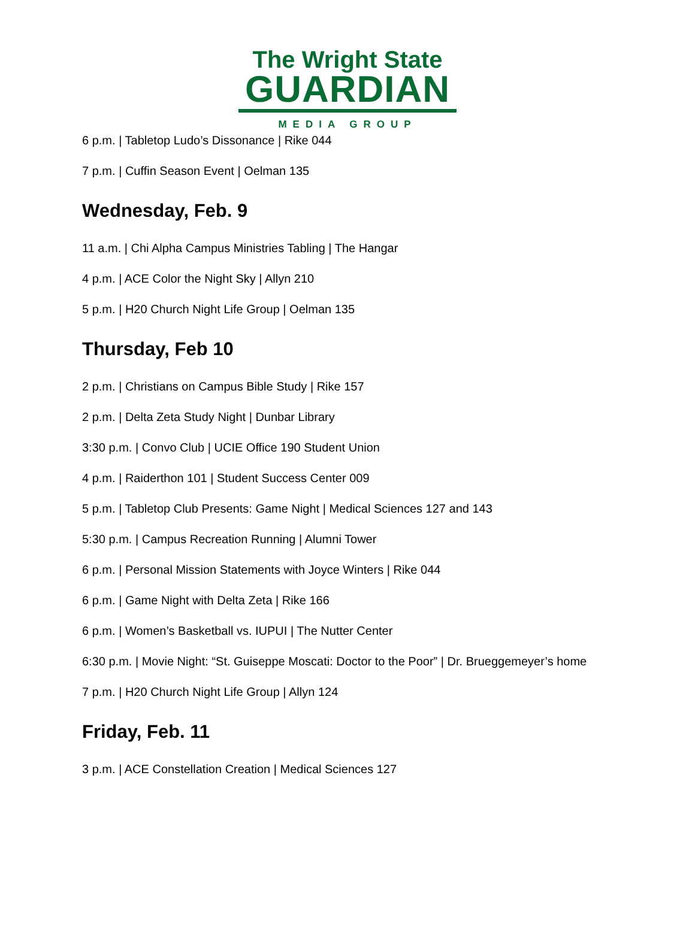The Wright State
GUARDIAN
MEDIA GROUP
6 p.m. | Tabletop Ludo’s Dissonance | Rike 044
7 p.m. | Cuffin Season Event | Oelman 135
Wednesday, Feb. 9
11 a.m. | Chi Alpha Campus Ministries Tabling | The Hangar
4 p.m. | ACE Color the Night Sky | Allyn 210
5 p.m. | H20 Church Night Life Group | Oelman 135
Thursday, Feb 10
2 p.m. | Christians on Campus Bible Study | Rike 157
2 p.m. | Delta Zeta Study Night | Dunbar Library
3:30 p.m. | Convo Club | UCIE Office 190 Student Union
4 p.m. | Raiderthon 101 | Student Success Center 009
5 p.m. | Tabletop Club Presents: Game Night | Medical Sciences 127 and 143
5:30 p.m. | Campus Recreation Running | Alumni Tower
6 p.m. | Personal Mission Statements with Joyce Winters | Rike 044
6 p.m. | Game Night with Delta Zeta | Rike 166
6 p.m. | Women’s Basketball vs. IUPUI | The Nutter Center
6:30 p.m. | Movie Night: “St. Guiseppe Moscati: Doctor to the Poor” | Dr. Brueggemeyer’s home
7 p.m. | H20 Church Night Life Group | Allyn 124
Friday, Feb. 11
3 p.m. | ACE Constellation Creation | Medical Sciences 127